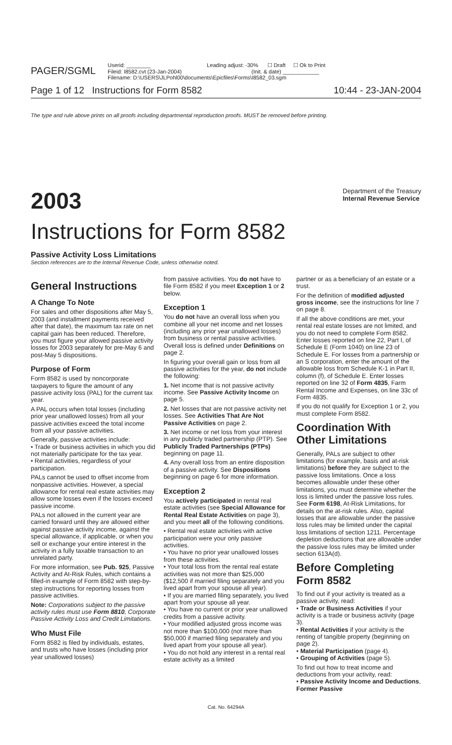PAGER/SGML
Userid: ________ Leading adjust: -30% ☐ Draft ☐ Ok to Print
Fileid: I8582.cvt (23-Jan-2004) (Init. & date) ____________
Filename: D:\USERS\JLPohl00\documents\Epicfiles\Forms\I8582_03.sgm
Page 1 of 12 Instructions for Form 8582 10:44 - 23-JAN-2004
The type and rule above prints on all proofs including departmental reproduction proofs. MUST be removed before printing.
2003
Department of the Treasury
Internal Revenue Service
Instructions for Form 8582
Passive Activity Loss Limitations
Section references are to the Internal Revenue Code, unless otherwise noted.
General Instructions
A Change To Note
For sales and other dispositions after May 5, 2003 (and installment payments received after that date), the maximum tax rate on net capital gain has been reduced. Therefore, you must figure your allowed passive activity losses for 2003 separately for pre-May 6 and post-May 5 dispositions.
Purpose of Form
Form 8582 is used by noncorporate taxpayers to figure the amount of any passive activity loss (PAL) for the current tax year.
A PAL occurs when total losses (including prior year unallowed losses) from all your passive activities exceed the total income from all your passive activities.
Generally, passive activities include:
• Trade or business activities in which you did not materially participate for the tax year.
• Rental activities, regardless of your participation.
PALs cannot be used to offset income from nonpassive activities. However, a special allowance for rental real estate activities may allow some losses even if the losses exceed passive income.
PALs not allowed in the current year are carried forward until they are allowed either against passive activity income, against the special allowance, if applicable, or when you sell or exchange your entire interest in the activity in a fully taxable transaction to an unrelated party.
For more information, see Pub. 925, Passive Activity and At-Risk Rules, which contains a filled-in example of Form 8582 with step-by-step instructions for reporting losses from passive activities.
Note: Corporations subject to the passive activity rules must use Form 8810, Corporate Passive Activity Loss and Credit Limitations.
Who Must File
Form 8582 is filed by individuals, estates, and trusts who have losses (including prior year unallowed losses)
from passive activities. You do not have to file Form 8582 if you meet Exception 1 or 2 below.
Exception 1
You do not have an overall loss when you combine all your net income and net losses (including any prior year unallowed losses) from business or rental passive activities. Overall loss is defined under Definitions on page 2.
In figuring your overall gain or loss from all passive activities for the year, do not include the following:
1. Net income that is not passive activity income. See Passive Activity Income on page 5.
2. Net losses that are not passive activity net losses. See Activities That Are Not Passive Activities on page 2.
3. Net income or net loss from your interest in any publicly traded partnership (PTP). See Publicly Traded Partnerships (PTPs) beginning on page 11.
4. Any overall loss from an entire disposition of a passive activity. See Dispositions beginning on page 6 for more information.
Exception 2
You actively participated in rental real estate activities (see Special Allowance for Rental Real Estate Activities on page 3), and you meet all of the following conditions.
• Rental real estate activities with active participation were your only passive activities.
• You have no prior year unallowed losses from these activities.
• Your total loss from the rental real estate activities was not more than $25,000 ($12,500 if married filing separately and you lived apart from your spouse all year).
• If you are married filing separately, you lived apart from your spouse all year.
• You have no current or prior year unallowed credits from a passive activity.
• Your modified adjusted gross income was not more than $100,000 (not more than $50,000 if married filing separately and you lived apart from your spouse all year).
• You do not hold any interest in a rental real estate activity as a limited
partner or as a beneficiary of an estate or a trust.
For the definition of modified adjusted gross income, see the instructions for line 7 on page 8.
If all the above conditions are met, your rental real estate losses are not limited, and you do not need to complete Form 8582. Enter losses reported on line 22, Part I, of Schedule E (Form 1040) on line 23 of Schedule E. For losses from a partnership or an S corporation, enter the amount of the allowable loss from Schedule K-1 in Part II, column (f), of Schedule E. Enter losses reported on line 32 of Form 4835, Farm Rental Income and Expenses, on line 33c of Form 4835.
If you do not qualify for Exception 1 or 2, you must complete Form 8582.
Coordination With Other Limitations
Generally, PALs are subject to other limitations (for example, basis and at-risk limitations) before they are subject to the passive loss limitations. Once a loss becomes allowable under these other limitations, you must determine whether the loss is limited under the passive loss rules. See Form 6198, At-Risk Limitations, for details on the at-risk rules. Also, capital losses that are allowable under the passive loss rules may be limited under the capital loss limitations of section 1211. Percentage depletion deductions that are allowable under the passive loss rules may be limited under section 613A(d).
Before Completing Form 8582
To find out if your activity is treated as a passive activity, read:
• Trade or Business Activities if your activity is a trade or business activity (page 3).
• Rental Activities if your activity is the renting of tangible property (beginning on page 2).
• Material Participation (page 4).
• Grouping of Activities (page 5).
To find out how to treat income and deductions from your activity, read:
• Passive Activity Income and Deductions, Former Passive
Cat. No. 64294A